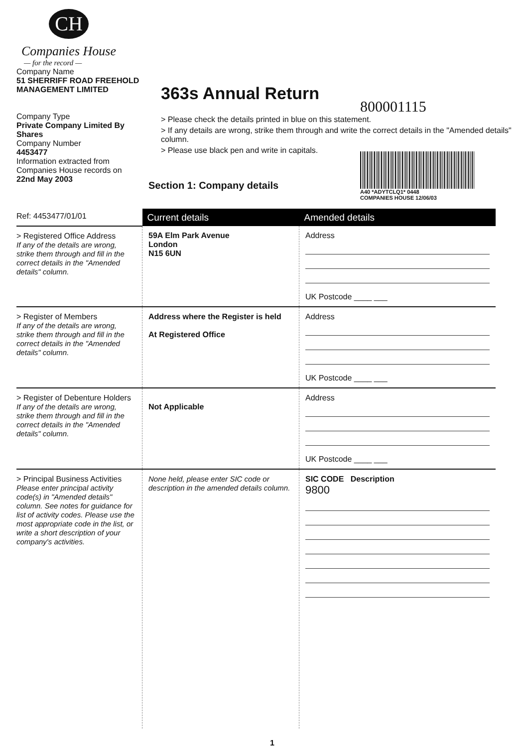CH
Companies House
— for the record —
Company Name
51 SHERRIFF ROAD FREEHOLD MANAGEMENT LIMITED
Company Type
Private Company Limited By Shares
Company Number
4453477
Information extracted from Companies House records on
22nd May 2003
363s Annual Return
800001115
> Please check the details printed in blue on this statement.
> If any details are wrong, strike them through and write the correct details in the "Amended details" column.
> Please use black pen and write in capitals.
Section 1: Company details
A40 *ADYTCLQ1* 0448
COMPANIES HOUSE 12/06/03
| Ref: 4453477/01/01 | Current details | Amended details |
| > Registered Office Address If any of the details are wrong, strike them through and fill in the correct details in the "Amended details" column. | 59A Elm Park Avenue London N15 6UN | Address UK Postcode ____ ___ |
| > Register of Members If any of the details are wrong, strike them through and fill in the correct details in the "Amended details" column. | Address where the Register is held At Registered Office | Address UK Postcode ____ ___ |
| > Register of Debenture Holders If any of the details are wrong, strike them through and fill in the correct details in the "Amended details" column. | Not Applicable | Address UK Postcode ____ ___ |
| > Principal Business Activities Please enter principal activity code(s) in "Amended details" column. See notes for guidance for list of activity codes. Please use the most appropriate code in the list, or write a short description of your company's activities. | None held, please enter SIC code or description in the amended details column. | SIC CODE Description 9800 |
1